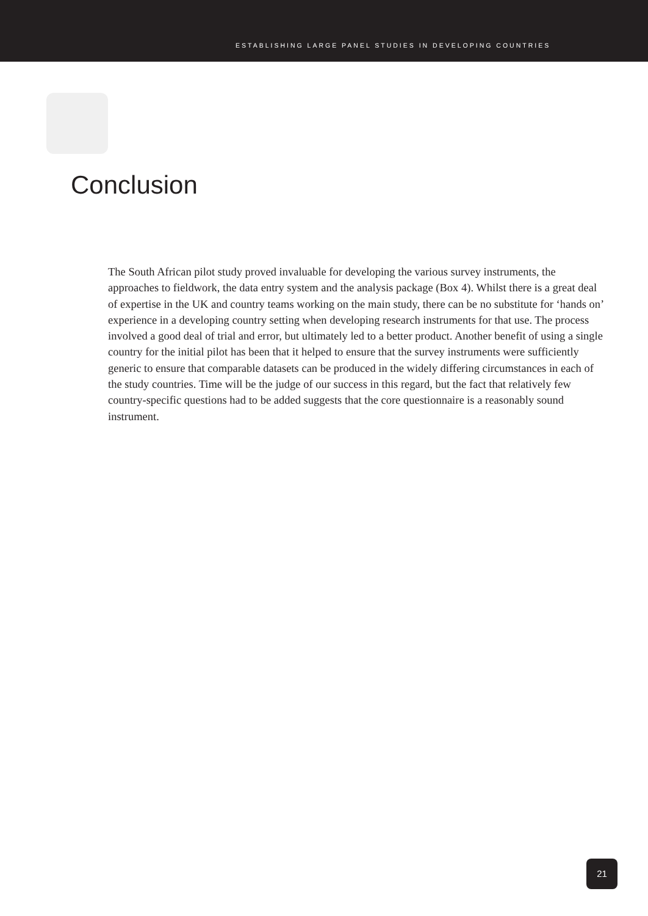ESTABLISHING LARGE PANEL STUDIES IN DEVELOPING COUNTRIES
Conclusion
The South African pilot study proved invaluable for developing the various survey instruments, the approaches to fieldwork, the data entry system and the analysis package (Box 4). Whilst there is a great deal of expertise in the UK and country teams working on the main study, there can be no substitute for ‘hands on’ experience in a developing country setting when developing research instruments for that use. The process involved a good deal of trial and error, but ultimately led to a better product. Another benefit of using a single country for the initial pilot has been that it helped to ensure that the survey instruments were sufficiently generic to ensure that comparable datasets can be produced in the widely differing circumstances in each of the study countries. Time will be the judge of our success in this regard, but the fact that relatively few country-specific questions had to be added suggests that the core questionnaire is a reasonably sound instrument.
21